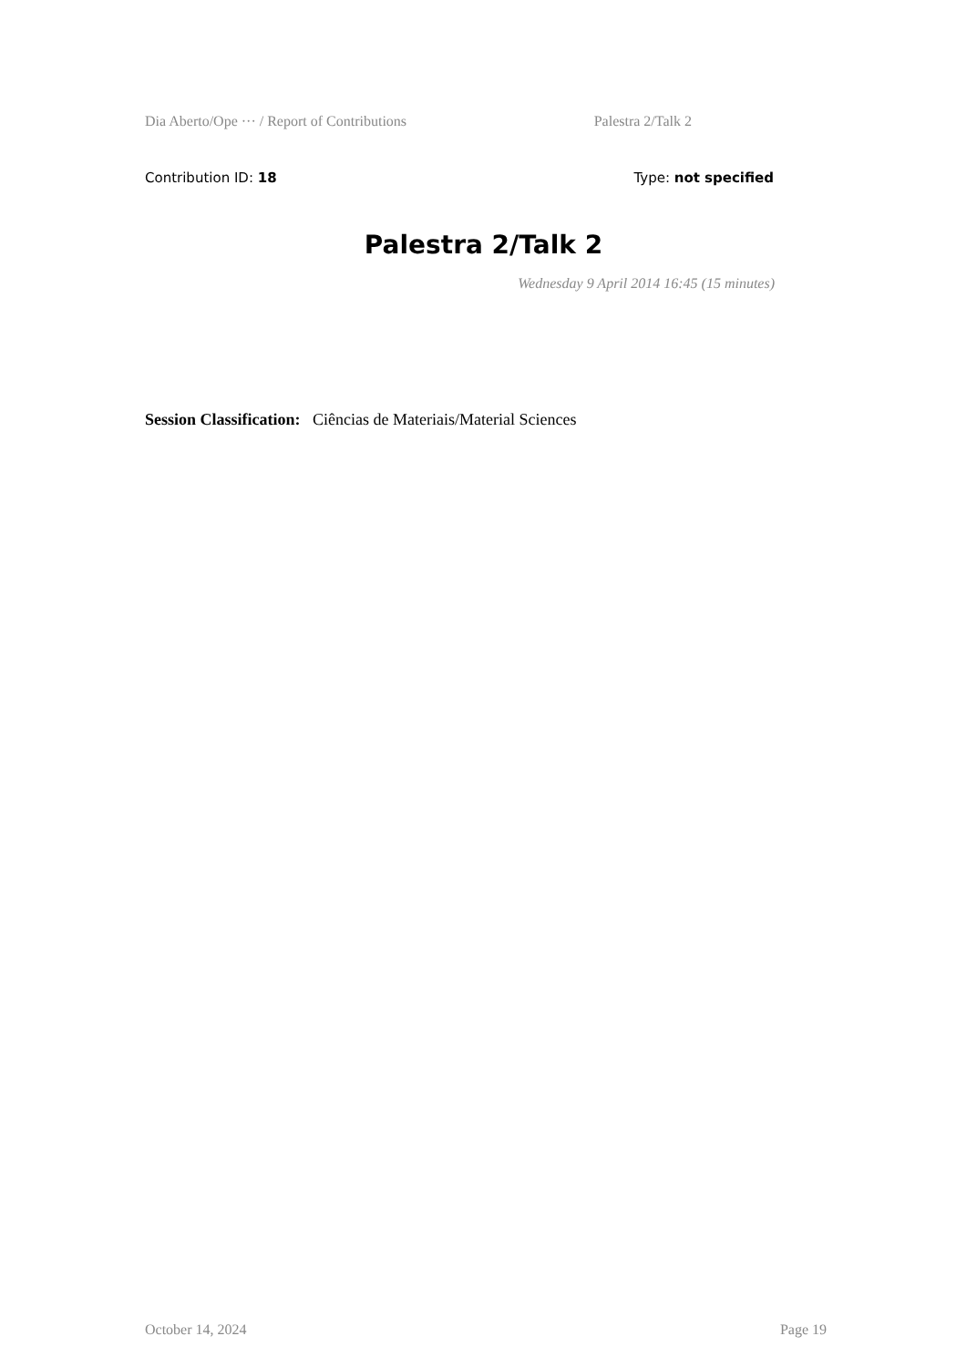Dia Aberto/Ope ··· / Report of Contributions Palestra 2/Talk 2
Contribution ID: 18 Type: not specified
Palestra 2/Talk 2
Wednesday 9 April 2014 16:45 (15 minutes)
Session Classification: Ciências de Materiais/Material Sciences
October 14, 2024 Page 19